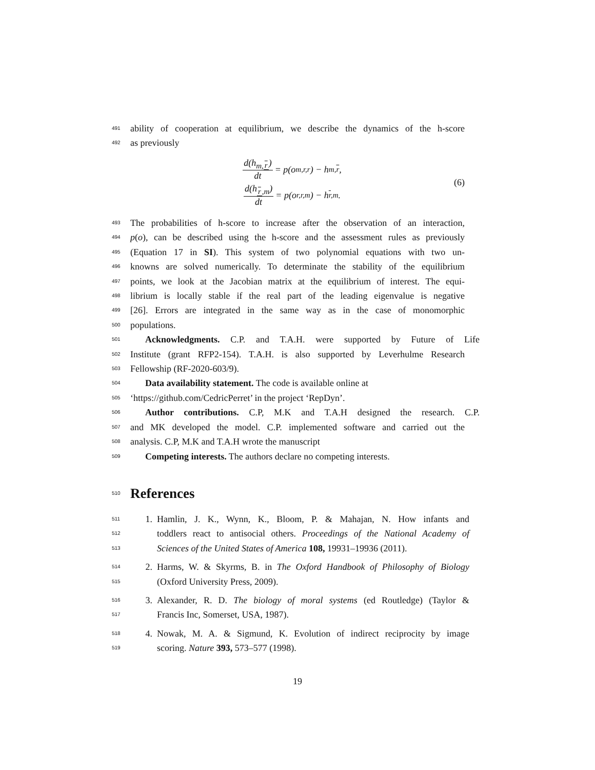491 ability of cooperation at equilibrium, we describe the dynamics of the h-score
492 as previously
d(h<sub>m,r</sub>) dt = p(o<sub>m,r,r</sub>) − h<sub>m,r</sub>,
d(h<sub>r,m</sub>) dt = p(o<sub>r,r,m</sub>) − h<sub>r,m</sub>.
(6)
493 The probabilities of h-score to increase after the observation of an interaction,
494 p(o), can be described using the h-score and the assessment rules as previously
495 (Equation 17 in SI). This system of two polynomial equations with two un-
496 knowns are solved numerically. To determinate the stability of the equilibrium
497 points, we look at the Jacobian matrix at the equilibrium of interest. The equi-
498 librium is locally stable if the real part of the leading eigenvalue is negative
499 [26]. Errors are integrated in the same way as in the case of monomorphic
500 populations.
501 Acknowledgments. C.P. and T.A.H. were supported by Future of Life
502 Institute (grant RFP2-154). T.A.H. is also supported by Leverhulme Research
503 Fellowship (RF-2020-603/9).
504 Data availability statement. The code is available online at
505 ‘https://github.com/CedricPerret’ in the project ‘RepDyn’.
506 Author contributions. C.P, M.K and T.A.H designed the research. C.P.
507 and MK developed the model. C.P. implemented software and carried out the
508 analysis. C.P, M.K and T.A.H wrote the manuscript
509 Competing interests. The authors declare no competing interests.
510 References
511 1. Hamlin, J. K., Wynn, K., Bloom, P. & Mahajan, N. How infants and
512 toddlers react to antisocial others. Proceedings of the National Academy of
513 Sciences of the United States of America 108, 19931–19936 (2011).
514 2. Harms, W. & Skyrms, B. in The Oxford Handbook of Philosophy of Biology
515 (Oxford University Press, 2009).
516 3. Alexander, R. D. The biology of moral systems (ed Routledge) (Taylor &
517 Francis Inc, Somerset, USA, 1987).
518 4. Nowak, M. A. & Sigmund, K. Evolution of indirect reciprocity by image
519 scoring. Nature 393, 573–577 (1998).
19